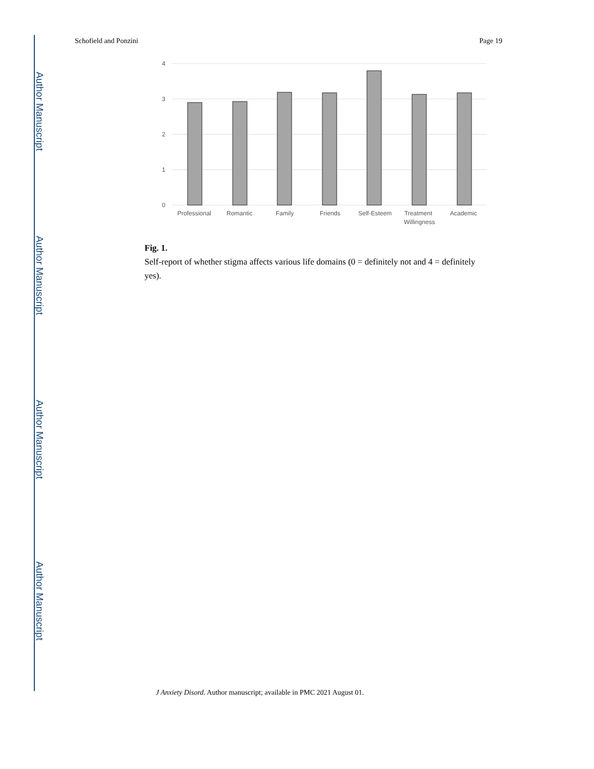Author Manuscript
Author Manuscript
Author Manuscript
Author Manuscript
Schofield and Ponzini Page 19
4
3
2
1
0
Professional
Romantic
Family
Friends
Self-Esteem
Treatment
Willingness
Academic
Fig. 1.
Self-report of whether stigma affects various life domains (0 = definitely not and 4 = definitely yes).
J Anxiety Disord. Author manuscript; available in PMC 2021 August 01.